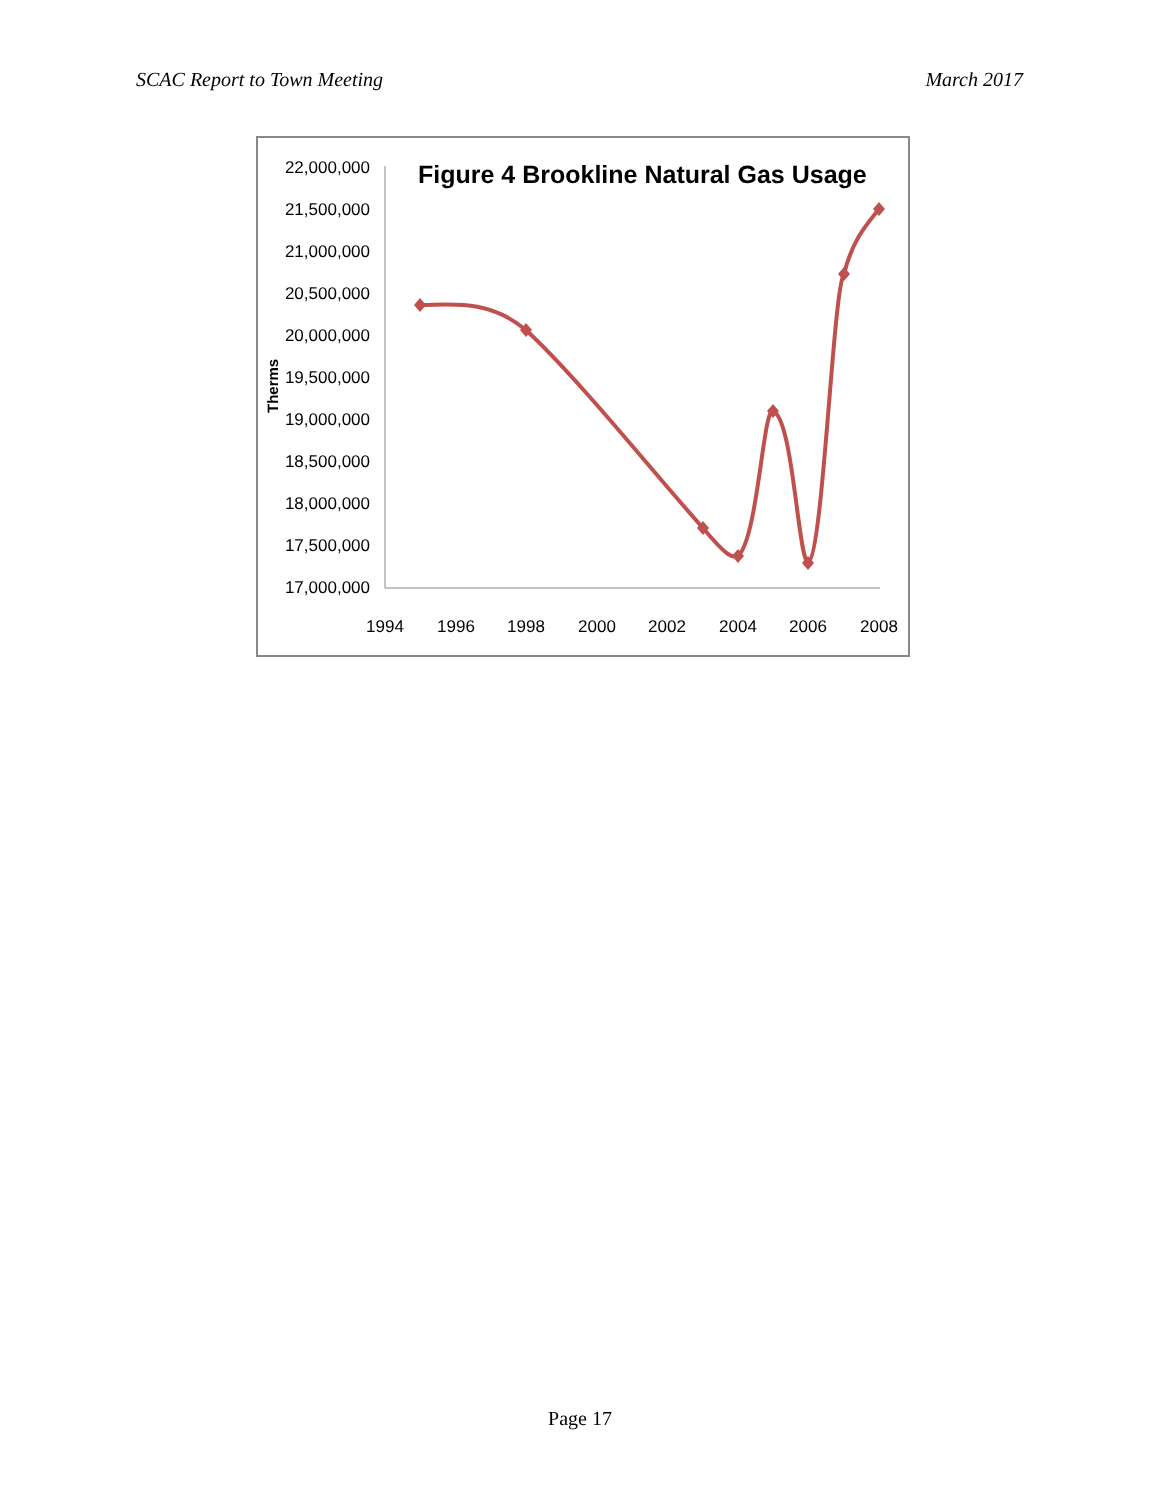SCAC Report to Town Meeting March 2017
Figure 4 Brookline Natural Gas Usage
Therms
22,000,000
21,500,000
21,000,000
20,500,000
20,000,000
19,500,000
19,000,000
18,500,000
18,000,000
17,500,000
17,000,000
1994
1996
1998
2000
2002
2004
2006
2008
Page 17